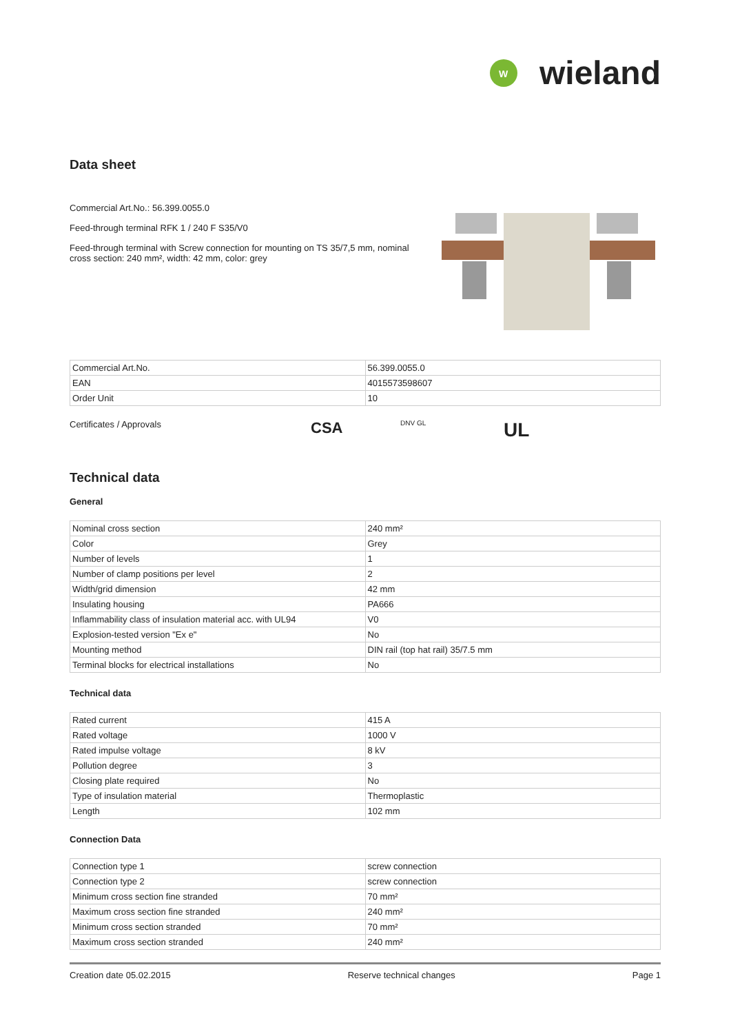W
wieland
Data sheet
Commercial Art.No.: 56.399.0055.0
Feed-through terminal RFK 1 / 240 F S35/V0
Feed-through terminal with Screw connection for mounting on TS 35/7,5 mm, nominal cross section: 240 mm², width: 42 mm, color: grey
| Commercial Art.No. | 56.399.0055.0 |
| EAN | 4015573598607 |
| Order Unit | 10 |
Certificates / Approvals CSA DNV GL UL
Technical data
General
| Nominal cross section | 240 mm² |
| Color | Grey |
| Number of levels | 1 |
| Number of clamp positions per level | 2 |
| Width/grid dimension | 42 mm |
| Insulating housing | PA666 |
| Inflammability class of insulation material acc. with UL94 | V0 |
| Explosion-tested version "Ex e" | No |
| Mounting method | DIN rail (top hat rail) 35/7.5 mm |
| Terminal blocks for electrical installations | No |
Technical data
| Rated current | 415 A |
| Rated voltage | 1000 V |
| Rated impulse voltage | 8 kV |
| Pollution degree | 3 |
| Closing plate required | No |
| Type of insulation material | Thermoplastic |
| Length | 102 mm |
Connection Data
| Connection type 1 | screw connection |
| Connection type 2 | screw connection |
| Minimum cross section fine stranded | 70 mm² |
| Maximum cross section fine stranded | 240 mm² |
| Minimum cross section stranded | 70 mm² |
| Maximum cross section stranded | 240 mm² |
Creation date 05.02.2015 Reserve technical changes Page 1